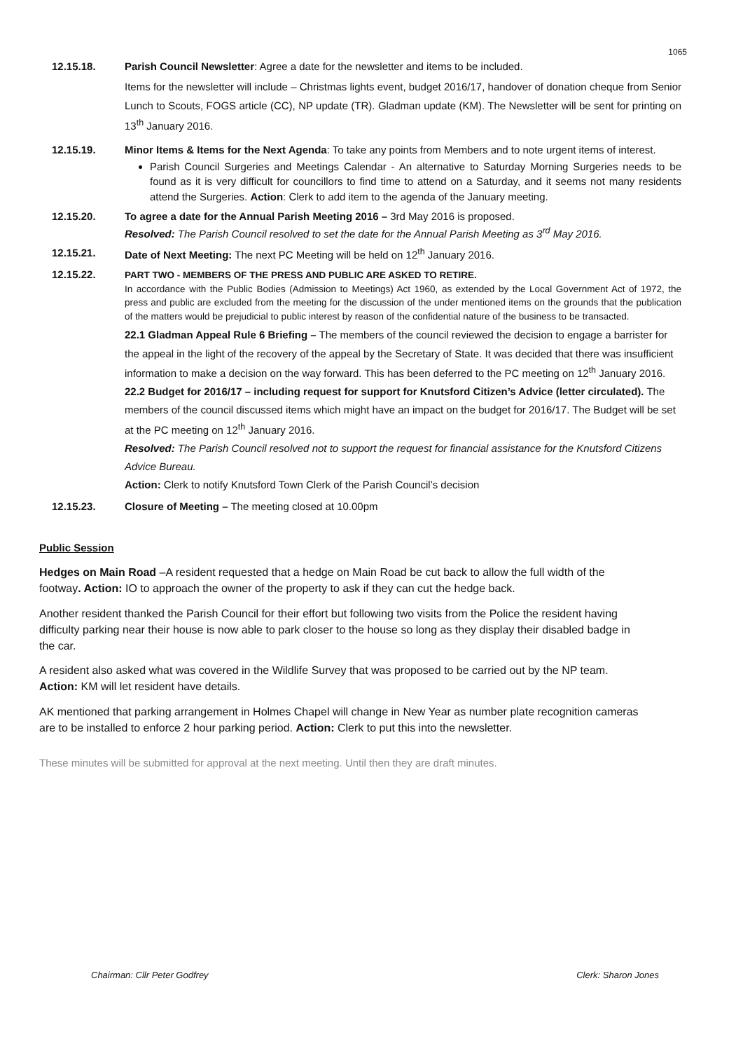1065
12.15.18. Parish Council Newsletter: Agree a date for the newsletter and items to be included.
Items for the newsletter will include – Christmas lights event, budget 2016/17, handover of donation cheque from Senior Lunch to Scouts, FOGS article (CC), NP update (TR). Gladman update (KM). The Newsletter will be sent for printing on 13<sup>th</sup> January 2016.
12.15.19. Minor Items & Items for the Next Agenda: To take any points from Members and to note urgent items of interest.
Parish Council Surgeries and Meetings Calendar - An alternative to Saturday Morning Surgeries needs to be found as it is very difficult for councillors to find time to attend on a Saturday, and it seems not many residents attend the Surgeries. Action: Clerk to add item to the agenda of the January meeting.
12.15.20. To agree a date for the Annual Parish Meeting 2016 – 3rd May 2016 is proposed.
Resolved: The Parish Council resolved to set the date for the Annual Parish Meeting as 3<sup>rd</sup> May 2016.
12.15.21. Date of Next Meeting: The next PC Meeting will be held on 12<sup>th</sup> January 2016.
12.15.22. PART TWO - MEMBERS OF THE PRESS AND PUBLIC ARE ASKED TO RETIRE.
In accordance with the Public Bodies (Admission to Meetings) Act 1960, as extended by the Local Government Act of 1972, the press and public are excluded from the meeting for the discussion of the under mentioned items on the grounds that the publication of the matters would be prejudicial to public interest by reason of the confidential nature of the business to be transacted.
22.1 Gladman Appeal Rule 6 Briefing – The members of the council reviewed the decision to engage a barrister for the appeal in the light of the recovery of the appeal by the Secretary of State. It was decided that there was insufficient information to make a decision on the way forward. This has been deferred to the PC meeting on 12<sup>th</sup> January 2016.
22.2 Budget for 2016/17 – including request for support for Knutsford Citizen’s Advice (letter circulated). The members of the council discussed items which might have an impact on the budget for 2016/17. The Budget will be set at the PC meeting on 12<sup>th</sup> January 2016.
Resolved: The Parish Council resolved not to support the request for financial assistance for the Knutsford Citizens Advice Bureau.
Action: Clerk to notify Knutsford Town Clerk of the Parish Council’s decision
12.15.23. Closure of Meeting – The meeting closed at 10.00pm
Public Session
Hedges on Main Road –A resident requested that a hedge on Main Road be cut back to allow the full width of the footway. Action: IO to approach the owner of the property to ask if they can cut the hedge back.
Another resident thanked the Parish Council for their effort but following two visits from the Police the resident having difficulty parking near their house is now able to park closer to the house so long as they display their disabled badge in the car.
A resident also asked what was covered in the Wildlife Survey that was proposed to be carried out by the NP team. Action: KM will let resident have details.
AK mentioned that parking arrangement in Holmes Chapel will change in New Year as number plate recognition cameras are to be installed to enforce 2 hour parking period. Action: Clerk to put this into the newsletter.
These minutes will be submitted for approval at the next meeting. Until then they are draft minutes.
Chairman: Cllr Peter Godfrey Clerk: Sharon Jones